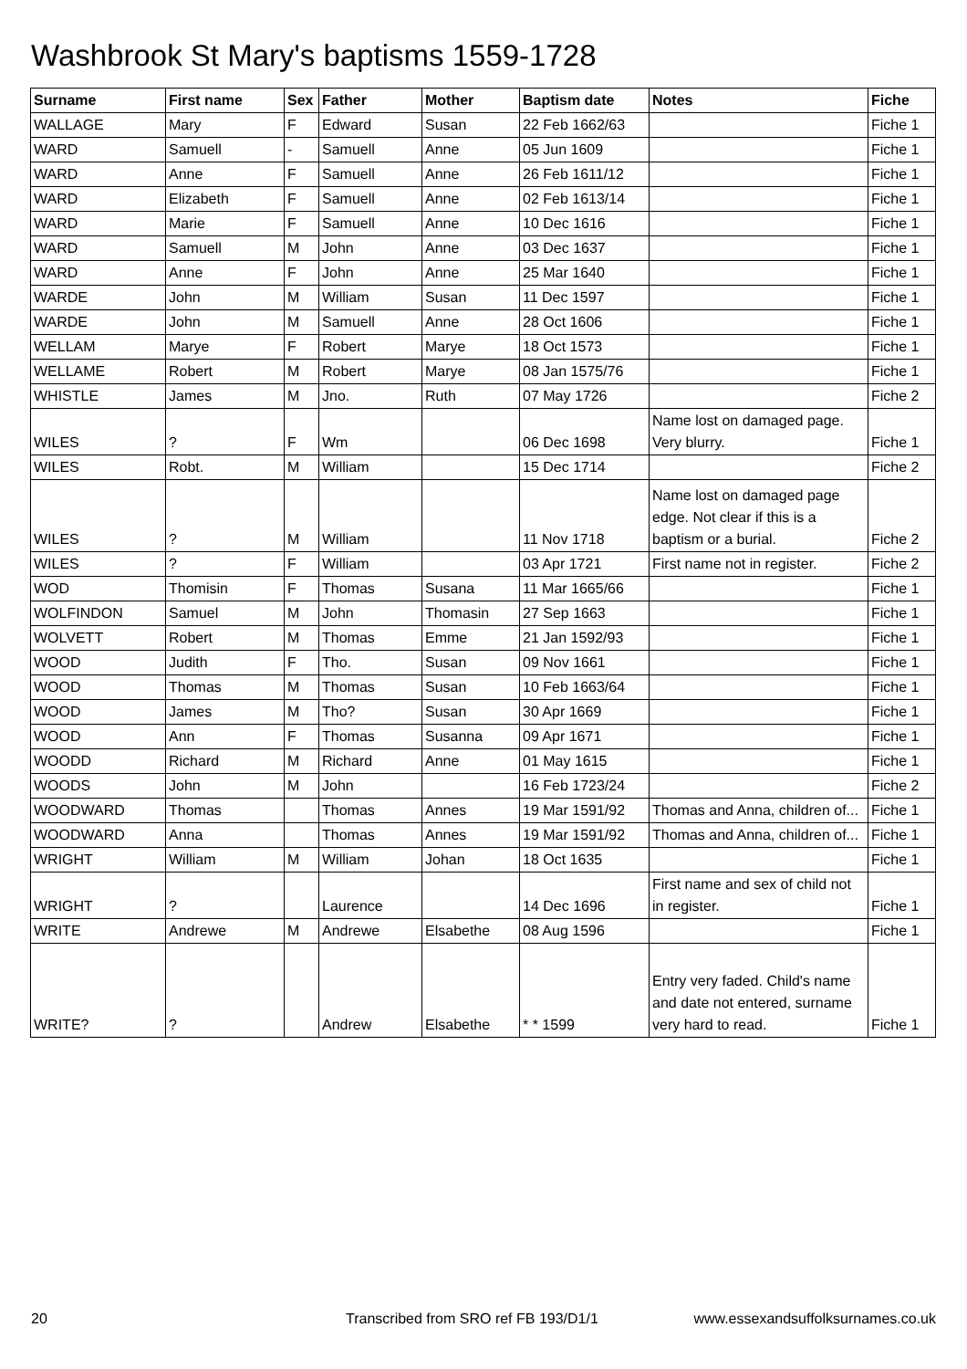Washbrook St Mary's baptisms 1559-1728
| Surname | First name | Sex | Father | Mother | Baptism date | Notes | Fiche |
| --- | --- | --- | --- | --- | --- | --- | --- |
| WALLAGE | Mary | F | Edward | Susan | 22 Feb 1662/63 | | Fiche 1 |
| WARD | Samuell | - | Samuell | Anne | 05 Jun 1609 | | Fiche 1 |
| WARD | Anne | F | Samuell | Anne | 26 Feb 1611/12 | | Fiche 1 |
| WARD | Elizabeth | F | Samuell | Anne | 02 Feb 1613/14 | | Fiche 1 |
| WARD | Marie | F | Samuell | Anne | 10 Dec 1616 | | Fiche 1 |
| WARD | Samuell | M | John | Anne | 03 Dec 1637 | | Fiche 1 |
| WARD | Anne | F | John | Anne | 25 Mar 1640 | | Fiche 1 |
| WARDE | John | M | William | Susan | 11 Dec 1597 | | Fiche 1 |
| WARDE | John | M | Samuell | Anne | 28 Oct 1606 | | Fiche 1 |
| WELLAM | Marye | F | Robert | Marye | 18 Oct 1573 | | Fiche 1 |
| WELLAME | Robert | M | Robert | Marye | 08 Jan 1575/76 | | Fiche 1 |
| WHISTLE | James | M | Jno. | Ruth | 07 May 1726 | | Fiche 2 |
| WILES | ? | F | Wm | | 06 Dec 1698 | Name lost on damaged page. Very blurry. | Fiche 1 |
| WILES | Robt. | M | William | | 15 Dec 1714 | | Fiche 2 |
| WILES | ? | M | William | | 11 Nov 1718 | Name lost on damaged page edge. Not clear if this is a baptism or a burial. | Fiche 2 |
| WILES | ? | F | William | | 03 Apr 1721 | First name not in register. | Fiche 2 |
| WOD | Thomisin | F | Thomas | Susana | 11 Mar 1665/66 | | Fiche 1 |
| WOLFINDON | Samuel | M | John | Thomasin | 27 Sep 1663 | | Fiche 1 |
| WOLVETT | Robert | M | Thomas | Emme | 21 Jan 1592/93 | | Fiche 1 |
| WOOD | Judith | F | Tho. | Susan | 09 Nov 1661 | | Fiche 1 |
| WOOD | Thomas | M | Thomas | Susan | 10 Feb 1663/64 | | Fiche 1 |
| WOOD | James | M | Tho? | Susan | 30 Apr 1669 | | Fiche 1 |
| WOOD | Ann | F | Thomas | Susanna | 09 Apr 1671 | | Fiche 1 |
| WOODD | Richard | M | Richard | Anne | 01 May 1615 | | Fiche 1 |
| WOODS | John | M | John | | 16 Feb 1723/24 | | Fiche 2 |
| WOODWARD | Thomas | | Thomas | Annes | 19 Mar 1591/92 | Thomas and Anna, children of... | Fiche 1 |
| WOODWARD | Anna | | Thomas | Annes | 19 Mar 1591/92 | Thomas and Anna, children of... | Fiche 1 |
| WRIGHT | William | M | William | Johan | 18 Oct 1635 | | Fiche 1 |
| WRIGHT | ? | | Laurence | | 14 Dec 1696 | First name and sex of child not in register. | Fiche 1 |
| WRITE | Andrewe | M | Andrewe | Elsabethe | 08 Aug 1596 | | Fiche 1 |
| WRITE? | ? | | Andrew | Elsabethe | * * 1599 | Entry very faded. Child's name and date not entered, surname very hard to read. | Fiche 1 |
20 Transcribed from SRO ref FB 193/D1/1 www.essexandsuffolksurnames.co.uk